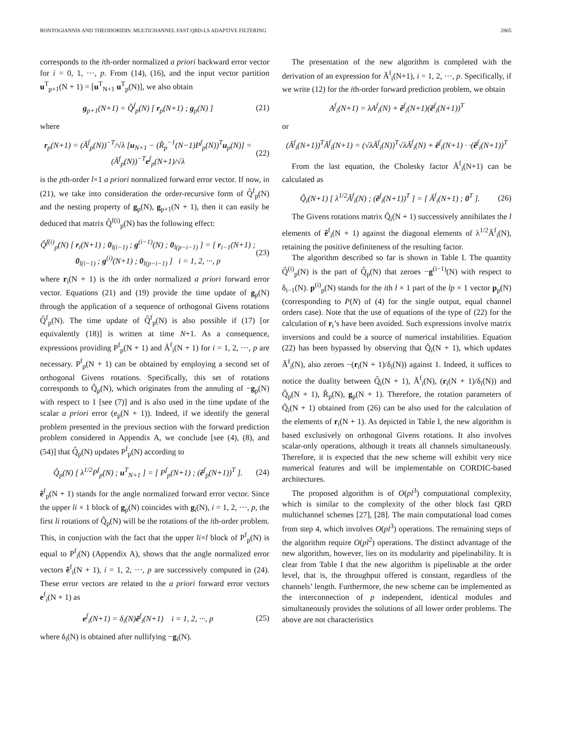RONTOGIANNIS AND THEODORIDIS: MULTICHANNEL FAST QRD-LS ADAPTIVE FILTERING 2865
corresponds to the ith-order normalized a priori backward error vector for i = 0, 1, ···, p. From (14), (16), and the input vector partition u<sup>T</sup><sub>p+1</sub>(N + 1) = [u<sup>T</sup><sub>N+1</sub> u<sup>T</sup><sub>p</sub>(N)], we also obtain
g<sub>p+1</sub>(N+1) = Q̂<sup>f</sup><sub>p</sub>(N) [ r<sub>p</sub>(N+1) ; g<sub>p</sub>(N) ] (21)
where
r<sub>p</sub>(N+1) = (Ã<sup>f</sup><sub>p</sub>(N))<sup>−T</sup>/√λ [u<sub>N+1</sub> − (R̃<sub>p</sub><sup>−1</sup>(N−1)P<sup>f</sup><sub>p</sub>(N))<sup>T</sup>u<sub>p</sub>(N)] = (Ã<sup>f</sup><sub>p</sub>(N))<sup>−T</sup>e<sup>f</sup><sub>p</sub>(N+1)/√λ (22)
is the pth-order l×1 a priori normalized forward error vector. If now, in (21), we take into consideration the order-recursive form of Q̂<sup>f</sup><sub>p</sub>(N) and the nesting property of g<sub>p</sub>(N), g<sub>p+1</sub>(N + 1), then it can easily be deduced that matrix Q̂<sup>f(i)</sup><sub>p</sub>(N) has the following effect:
Q̂<sup>f(i)</sup><sub>p</sub>(N) [ r<sub>i</sub>(N+1) ; 0<sub>l(i−1)</sub> ; g<sup>(i−1)</sup>(N) ; 0<sub>l(p−i−1)</sub> ] = [ r<sub>i−1</sub>(N+1) ; 0<sub>l(i−1)</sub> ; g<sup>(i)</sup>(N+1) ; 0<sub>l(p−i−1)</sub> ] i = 1, 2, ···, p (23)
where r<sub>i</sub>(N + 1) is the ith order normalized a priori forward error vector. Equations (21) and (19) provide the time update of g<sub>p</sub>(N) through the application of a sequence of orthogonal Givens rotations Q̂<sup>f</sup><sub>p</sub>(N). The time update of Q̂<sup>f</sup><sub>p</sub>(N) is also possible if (17) [or equivalently (18)] is written at time N+1. As a consequence, expressions providing P<sup>f</sup><sub>p</sub>(N + 1) and Ã<sup>f</sup><sub>i</sub>(N + 1) for i = 1, 2, ···, p are necessary. P<sup>f</sup><sub>p</sub>(N + 1) can be obtained by employing a second set of orthogonal Givens rotations. Specifically, this set of rotations corresponds to Q̂<sub>p</sub>(N), which originates from the annuling of −g<sub>p</sub>(N) with respect to 1 [see (7)] and is also used in the time update of the scalar a priori error (e<sub>p</sub>(N + 1)). Indeed, if we identify the general problem presented in the previous section with the forward prediction problem considered in Appendix A, we conclude [see (4), (8), and (54)] that Q̂<sub>p</sub>(N) updates P<sup>f</sup><sub>p</sub>(N) according to
Q̂<sub>p</sub>(N) [ λ<sup>1/2</sup>P<sup>f</sup><sub>p</sub>(N) ; u<sup>T</sup><sub>N+1</sub> ] = [ P<sup>f</sup><sub>p</sub>(N+1) ; (ẽ<sup>f</sup><sub>p</sub>(N+1))<sup>T</sup> ]. (24)
ẽ<sup>f</sup><sub>p</sub>(N + 1) stands for the angle normalized forward error vector. Since the upper li × 1 block of g<sub>p</sub>(N) coincides with g<sub>i</sub>(N), i = 1, 2, ···, p, the first li rotations of Q̂<sub>p</sub>(N) will be the rotations of the ith-order problem. This, in conjuction with the fact that the upper li×l block of P<sup>f</sup><sub>p</sub>(N) is equal to P<sup>f</sup><sub>i</sub>(N) (Appendix A), shows that the angle normalized error vectors ẽ<sup>f</sup><sub>i</sub>(N + 1), i = 1, 2, ···, p are successively computed in (24). These error vectors are related to the a priori forward error vectors e<sup>f</sup><sub>i</sub>(N + 1) as
e<sup>f</sup><sub>i</sub>(N+1) = δ<sub>i</sub>(N)ẽ<sup>f</sup><sub>i</sub>(N+1) i = 1, 2, ···, p (25)
where δ<sub>i</sub>(N) is obtained after nullifying −g<sub>i</sub>(N).
The presentation of the new algorithm is completed with the derivation of an expression for Ã<sup>f</sup><sub>i</sub>(N+1), i = 1, 2, ···, p. Specifically, if we write (12) for the ith-order forward prediction problem, we obtain
A<sup>f</sup><sub>i</sub>(N+1) = λA<sup>f</sup><sub>i</sub>(N) + ẽ<sup>f</sup><sub>i</sub>(N+1)(ẽ<sup>f</sup><sub>i</sub>(N+1))<sup>T</sup>
or
(Ã<sup>f</sup><sub>i</sub>(N+1))<sup>T</sup>Ã<sup>f</sup><sub>i</sub>(N+1) = (√λÃ<sup>f</sup><sub>i</sub>(N))<sup>T</sup>√λÃ<sup>f</sup><sub>i</sub>(N) + ẽ<sup>f</sup><sub>i</sub>(N+1) · ·(ẽ<sup>f</sup><sub>i</sub>(N+1))<sup>T</sup>
From the last equation, the Cholesky factor Ã<sup>f</sup><sub>i</sub>(N+1) can be calculated as
Q̃<sub>i</sub>(N+1) [ λ<sup>1/2</sup>Ã<sup>f</sup><sub>i</sub>(N) ; (ẽ<sup>f</sup><sub>i</sub>(N+1))<sup>T</sup> ] = [ Ã<sup>f</sup><sub>i</sub>(N+1) ; 0<sup>T</sup> ]. (26)
The Givens rotations matrix Q̃<sub>i</sub>(N + 1) successively annihilates the l elements of ẽ<sup>f</sup><sub>i</sub>(N + 1) against the diagonal elements of λ<sup>1/2</sup>Ã<sup>f</sup><sub>i</sub>(N), retaining the positive definiteness of the resulting factor.
The algorithm described so far is shown in Table I. The quantity Q̂<sup>(i)</sup><sub>p</sub>(N) is the part of Q̂<sub>p</sub>(N) that zeroes −g<sup>(i−1)</sup>(N) with respect to δ<sub>i−1</sub>(N). p<sup>(i)</sup><sub>p</sub>(N) stands for the ith l × 1 part of the lp × 1 vector p<sub>p</sub>(N) (corresponding to P(N) of (4) for the single output, equal channel orders case). Note that the use of equations of the type of (22) for the calculation of r<sub>i</sub>’s have been avoided. Such expressions involve matrix inversions and could be a source of numerical instabilities. Equation (22) has been bypassed by observing that Q̃<sub>i</sub>(N + 1), which updates Ã<sup>f</sup><sub>i</sub>(N), also zeroes −(r<sub>i</sub>(N + 1)/δ<sub>i</sub>(N)) against 1. Indeed, it suffices to notice the duality between Q̃<sub>i</sub>(N + 1), Ã<sup>f</sup><sub>i</sub>(N), (r<sub>i</sub>(N + 1)/δ<sub>i</sub>(N)) and Q̂<sub>p</sub>(N + 1), R̃<sub>p</sub>(N), g<sub>p</sub>(N + 1). Therefore, the rotation parameters of Q̃<sub>i</sub>(N + 1) obtained from (26) can be also used for the calculation of the elements of r<sub>i</sub>(N + 1). As depicted in Table I, the new algorithm is based exclusively on orthogonal Givens rotations. It also involves scalar-only operations, although it treats all channels simultaneously. Therefore, it is expected that the new scheme will exhibit very nice numerical features and will be implementable on CORDIC-based architectures.
The proposed algorithm is of O(pl<sup>3</sup>) computational complexity, which is similar to the complexity of the other block fast QRD multichannel schemes [27], [28]. The main computational load comes from step 4, which involves O(pl<sup>3</sup>) operations. The remaining steps of the algorithm require O(pl<sup>2</sup>) operations. The distinct advantage of the new algorithm, however, lies on its modularity and pipelinability. It is clear from Table I that the new algorithm is pipelinable at the order level, that is, the throughput offered is constant, regardless of the channels’ length. Furthermore, the new scheme can be implemented as the interconnection of p independent, identical modules and simultaneously provides the solutions of all lower order problems. The above are not characteristics